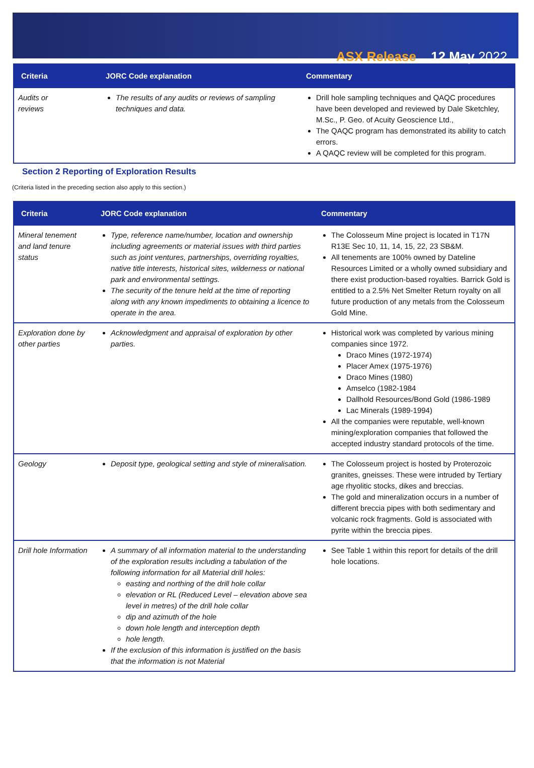ASX Release 12 May 2022
| Criteria | JORC Code explanation | Commentary |
| --- | --- | --- |
| Audits or reviews | The results of any audits or reviews of sampling techniques and data. | Drill hole sampling techniques and QAQC procedures have been developed and reviewed by Dale Sketchley, M.Sc., P. Geo. of Acuity Geoscience Ltd., The QAQC program has demonstrated its ability to catch errors. A QAQC review will be completed for this program. |
Section 2 Reporting of Exploration Results
(Criteria listed in the preceding section also apply to this section.)
| Criteria | JORC Code explanation | Commentary |
| --- | --- | --- |
| Mineral tenement and land tenure status | Type, reference name/number, location and ownership including agreements or material issues with third parties such as joint ventures, partnerships, overriding royalties, native title interests, historical sites, wilderness or national park and environmental settings. The security of the tenure held at the time of reporting along with any known impediments to obtaining a licence to operate in the area. | The Colosseum Mine project is located in T17N R13E Sec 10, 11, 14, 15, 22, 23 SB&M. All tenements are 100% owned by Dateline Resources Limited or a wholly owned subsidiary and there exist production-based royalties. Barrick Gold is entitled to a 2.5% Net Smelter Return royalty on all future production of any metals from the Colosseum Gold Mine. |
| Exploration done by other parties | Acknowledgment and appraisal of exploration by other parties. | Historical work was completed by various mining companies since 1972. Draco Mines (1972-1974) Placer Amex (1975-1976) Draco Mines (1980) Amselco (1982-1984 Dallhold Resources/Bond Gold (1986-1989 Lac Minerals (1989-1994) All the companies were reputable, well-known mining/exploration companies that followed the accepted industry standard protocols of the time. |
| Geology | Deposit type, geological setting and style of mineralisation. | The Colosseum project is hosted by Proterozoic granites, gneisses. These were intruded by Tertiary age rhyolitic stocks, dikes and breccias. The gold and mineralization occurs in a number of different breccia pipes with both sedimentary and volcanic rock fragments. Gold is associated with pyrite within the breccia pipes. |
| Drill hole Information | A summary of all information material to the understanding of the exploration results including a tabulation of the following information for all Material drill holes: easting and northing of the drill hole collar elevation or RL (Reduced Level – elevation above sea level in metres) of the drill hole collar dip and azimuth of the hole down hole length and interception depth hole length. If the exclusion of this information is justified on the basis that the information is not Material | See Table 1 within this report for details of the drill hole locations. |